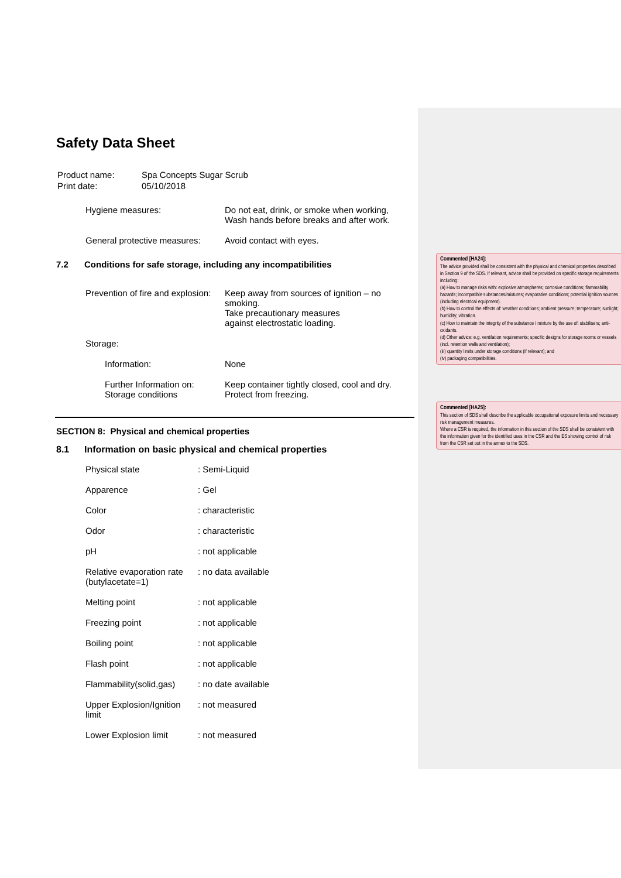Safety Data Sheet
| Product name: | Spa Concepts Sugar Scrub |
| Print date: | 05/10/2018 |
| Hygiene measures: | Do not eat, drink, or smoke when working, Wash hands before breaks and after work. |
| General protective measures: | Avoid contact with eyes. |
7.2 Conditions for safe storage, including any incompatibilities
| Prevention of fire and explosion: | Keep away from sources of ignition – no smoking. Take precautionary measures against electrostatic loading. |
| Storage: | |
| Information: | None |
| Further Information on: Storage conditions | Keep container tightly closed, cool and dry. Protect from freezing. |
SECTION 8: Physical and chemical properties
8.1 Information on basic physical and chemical properties
| Physical state | : Semi-Liquid |
| Apparence | : Gel |
| Color | : characteristic |
| Odor | : characteristic |
| pH | : not applicable |
| Relative evaporation rate (butylacetate=1) | : no data available |
| Melting point | : not applicable |
| Freezing point | : not applicable |
| Boiling point | : not applicable |
| Flash point | : not applicable |
| Flammability(solid,gas) | : no date available |
| Upper Explosion/Ignition limit | : not measured |
| Lower Explosion limit | : not measured |
Commented [HA24]:
The advice provided shall be consistent with the physical and chemical properties described in Section 9 of the SDS. If relevant, advice shall be provided on specific storage requirements including:
(a) How to manage risks with: explosive atmospheres; corrosive conditions; flammability hazards; incompatible substances/mixtures; evaporative conditions; potential ignition sources (including electrical equipment).
(b) How to control the effects of: weather conditions; ambient pressure; temperature; sunlight; humidity; vibration.
(c) How to maintain the integrity of the substance / mixture by the use of: stabilisers; anti-oxidants.
(d) Other advice: e.g. ventilation requirements; specific designs for storage rooms or vessels (incl. retention walls and ventilation);
(iii) quantity limits under storage conditions (if relevant); and
(iv) packaging compatibilities.
Commented [HA25]:
This section of SDS shall describe the applicable occupational exposure limits and necessary risk management measures.
Where a CSR is required, the information in this section of the SDS shall be consistent with the information given for the identified uses in the CSR and the ES showing control of risk from the CSR set out in the annex to the SDS.